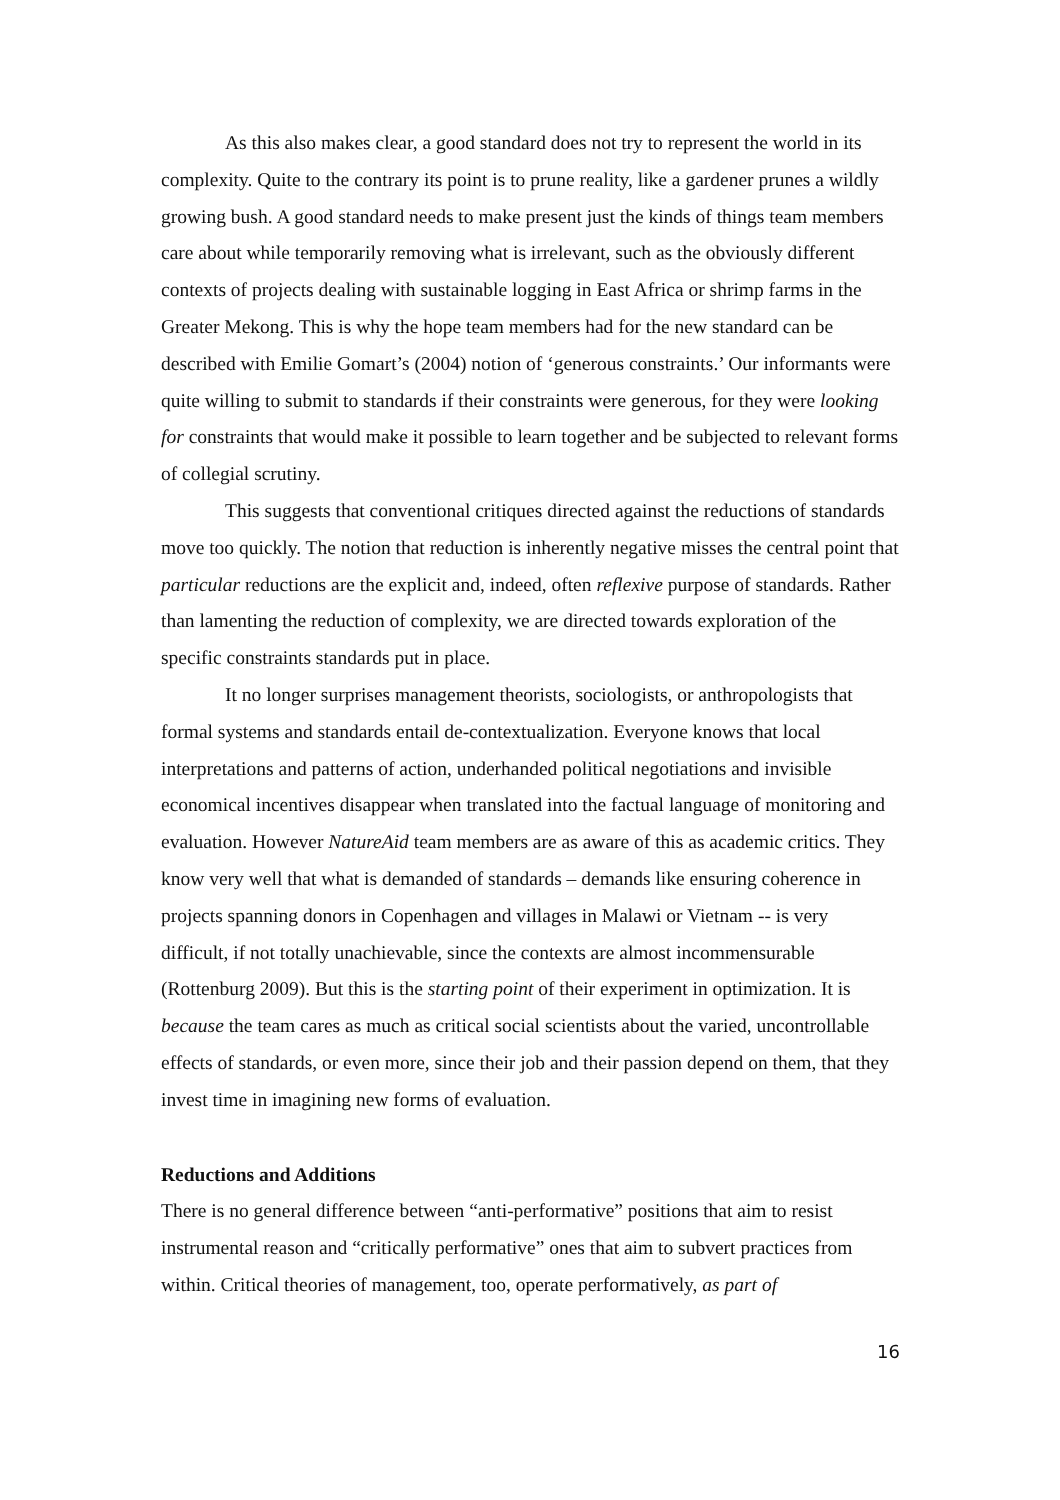As this also makes clear, a good standard does not try to represent the world in its complexity. Quite to the contrary its point is to prune reality, like a gardener prunes a wildly growing bush. A good standard needs to make present just the kinds of things team members care about while temporarily removing what is irrelevant, such as the obviously different contexts of projects dealing with sustainable logging in East Africa or shrimp farms in the Greater Mekong. This is why the hope team members had for the new standard can be described with Emilie Gomart’s (2004) notion of ‘generous constraints.’ Our informants were quite willing to submit to standards if their constraints were generous, for they were looking for constraints that would make it possible to learn together and be subjected to relevant forms of collegial scrutiny.
This suggests that conventional critiques directed against the reductions of standards move too quickly. The notion that reduction is inherently negative misses the central point that particular reductions are the explicit and, indeed, often reflexive purpose of standards. Rather than lamenting the reduction of complexity, we are directed towards exploration of the specific constraints standards put in place.
It no longer surprises management theorists, sociologists, or anthropologists that formal systems and standards entail de-contextualization. Everyone knows that local interpretations and patterns of action, underhanded political negotiations and invisible economical incentives disappear when translated into the factual language of monitoring and evaluation. However NatureAid team members are as aware of this as academic critics. They know very well that what is demanded of standards – demands like ensuring coherence in projects spanning donors in Copenhagen and villages in Malawi or Vietnam -- is very difficult, if not totally unachievable, since the contexts are almost incommensurable (Rottenburg 2009). But this is the starting point of their experiment in optimization. It is because the team cares as much as critical social scientists about the varied, uncontrollable effects of standards, or even more, since their job and their passion depend on them, that they invest time in imagining new forms of evaluation.
Reductions and Additions
There is no general difference between “anti-performative” positions that aim to resist instrumental reason and “critically performative” ones that aim to subvert practices from within. Critical theories of management, too, operate performatively, as part of
16